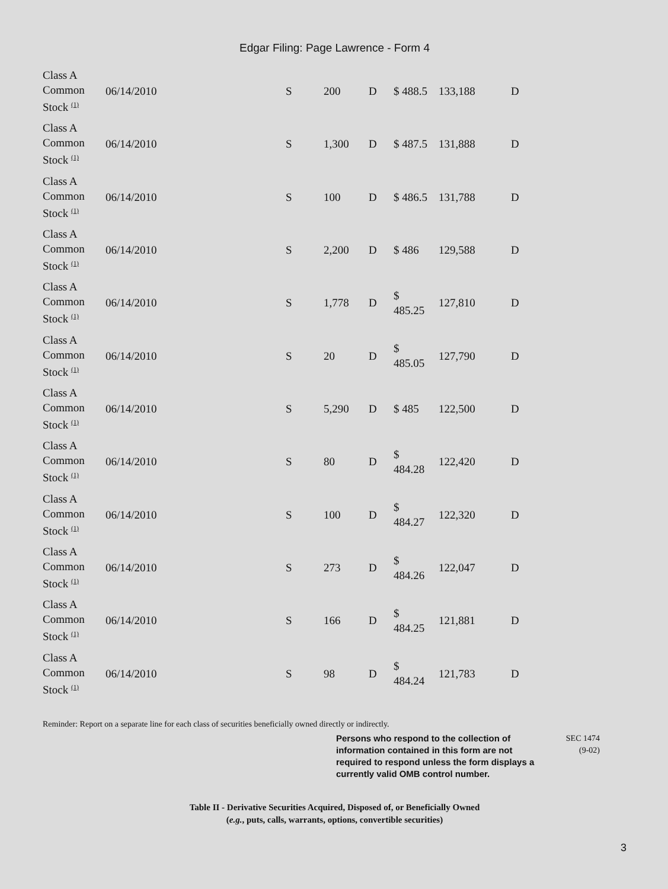Edgar Filing: Page Lawrence - Form 4
| Class A Common Stock <sup>(1)</sup> | 06/14/2010 | S | 200 | D | $ 488.5 | 133,188 | D |
| Class A Common Stock <sup>(1)</sup> | 06/14/2010 | S | 1,300 | D | $ 487.5 | 131,888 | D |
| Class A Common Stock <sup>(1)</sup> | 06/14/2010 | S | 100 | D | $ 486.5 | 131,788 | D |
| Class A Common Stock <sup>(1)</sup> | 06/14/2010 | S | 2,200 | D | $ 486 | 129,588 | D |
| Class A Common Stock <sup>(1)</sup> | 06/14/2010 | S | 1,778 | D | $ 485.25 | 127,810 | D |
| Class A Common Stock <sup>(1)</sup> | 06/14/2010 | S | 20 | D | $ 485.05 | 127,790 | D |
| Class A Common Stock <sup>(1)</sup> | 06/14/2010 | S | 5,290 | D | $ 485 | 122,500 | D |
| Class A Common Stock <sup>(1)</sup> | 06/14/2010 | S | 80 | D | $ 484.28 | 122,420 | D |
| Class A Common Stock <sup>(1)</sup> | 06/14/2010 | S | 100 | D | $ 484.27 | 122,320 | D |
| Class A Common Stock <sup>(1)</sup> | 06/14/2010 | S | 273 | D | $ 484.26 | 122,047 | D |
| Class A Common Stock <sup>(1)</sup> | 06/14/2010 | S | 166 | D | $ 484.25 | 121,881 | D |
| Class A Common Stock <sup>(1)</sup> | 06/14/2010 | S | 98 | D | $ 484.24 | 121,783 | D |
Reminder: Report on a separate line for each class of securities beneficially owned directly or indirectly.
Persons who respond to the collection of information contained in this form are not required to respond unless the form displays a currently valid OMB control number.
SEC 1474
(9-02)
Table II - Derivative Securities Acquired, Disposed of, or Beneficially Owned
(e.g., puts, calls, warrants, options, convertible securities)
3